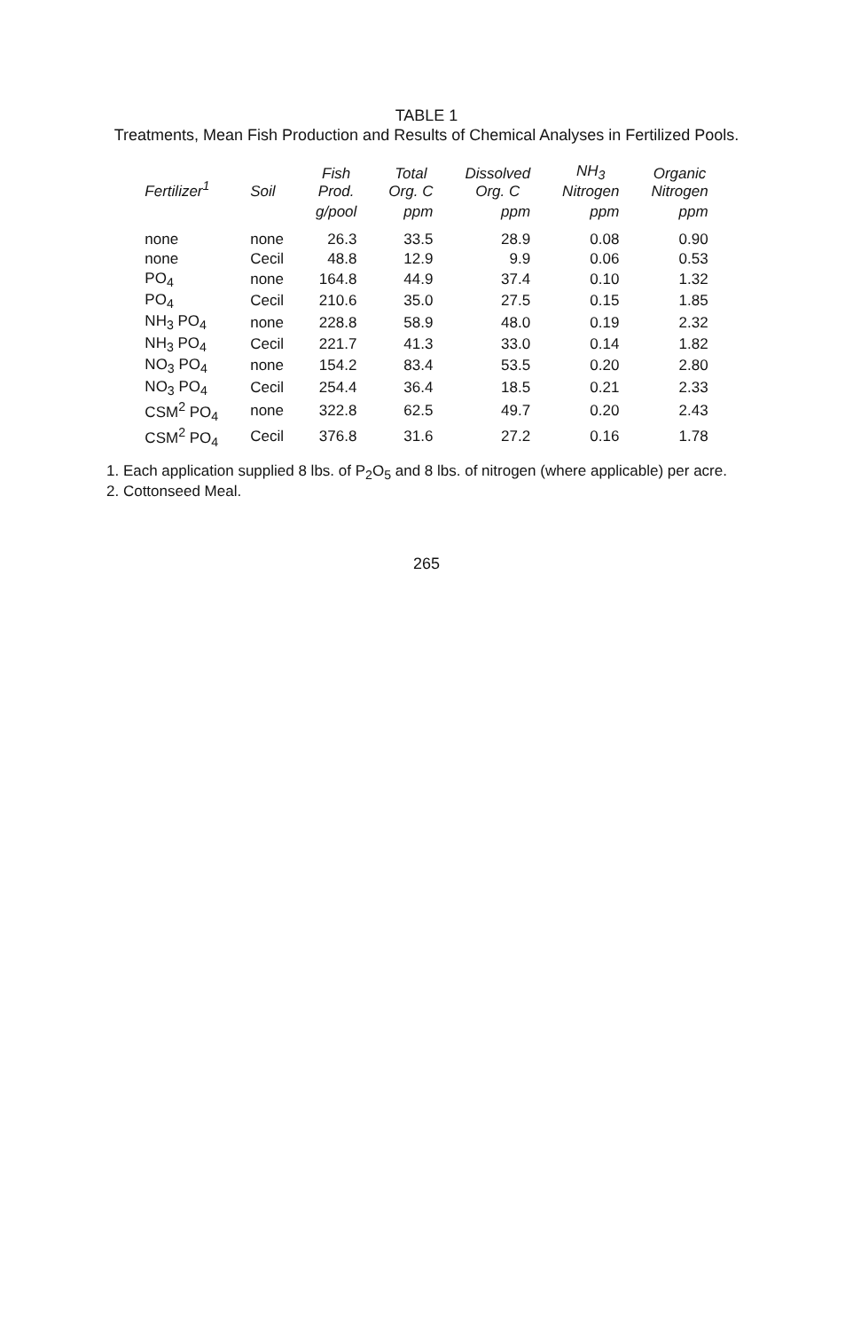TABLE 1
Treatments, Mean Fish Production and Results of Chemical Analyses in Fertilized Pools.
| Fertilizer<sup>1</sup> | Soil | Fish Prod. | Total Org. C | Dissolved Org. C | NH<sub>3</sub> Nitrogen | Organic Nitrogen |
| --- | --- | --- | --- | --- | --- | --- |
| | | g/pool | ppm | ppm | ppm | ppm |
| none | none | 26.3 | 33.5 | 28.9 | 0.08 | 0.90 |
| none | Cecil | 48.8 | 12.9 | 9.9 | 0.06 | 0.53 |
| PO<sub>4</sub> | none | 164.8 | 44.9 | 37.4 | 0.10 | 1.32 |
| PO<sub>4</sub> | Cecil | 210.6 | 35.0 | 27.5 | 0.15 | 1.85 |
| NH<sub>3</sub> PO<sub>4</sub> | none | 228.8 | 58.9 | 48.0 | 0.19 | 2.32 |
| NH<sub>3</sub> PO<sub>4</sub> | Cecil | 221.7 | 41.3 | 33.0 | 0.14 | 1.82 |
| NO<sub>3</sub> PO<sub>4</sub> | none | 154.2 | 83.4 | 53.5 | 0.20 | 2.80 |
| NO<sub>3</sub> PO<sub>4</sub> | Cecil | 254.4 | 36.4 | 18.5 | 0.21 | 2.33 |
| CSM<sup>2</sup> PO<sub>4</sub> | none | 322.8 | 62.5 | 49.7 | 0.20 | 2.43 |
| CSM<sup>2</sup> PO<sub>4</sub> | Cecil | 376.8 | 31.6 | 27.2 | 0.16 | 1.78 |
1. Each application supplied 8 lbs. of P<sub>2</sub>O<sub>5</sub> and 8 lbs. of nitrogen (where applicable) per acre.
2. Cottonseed Meal.
265